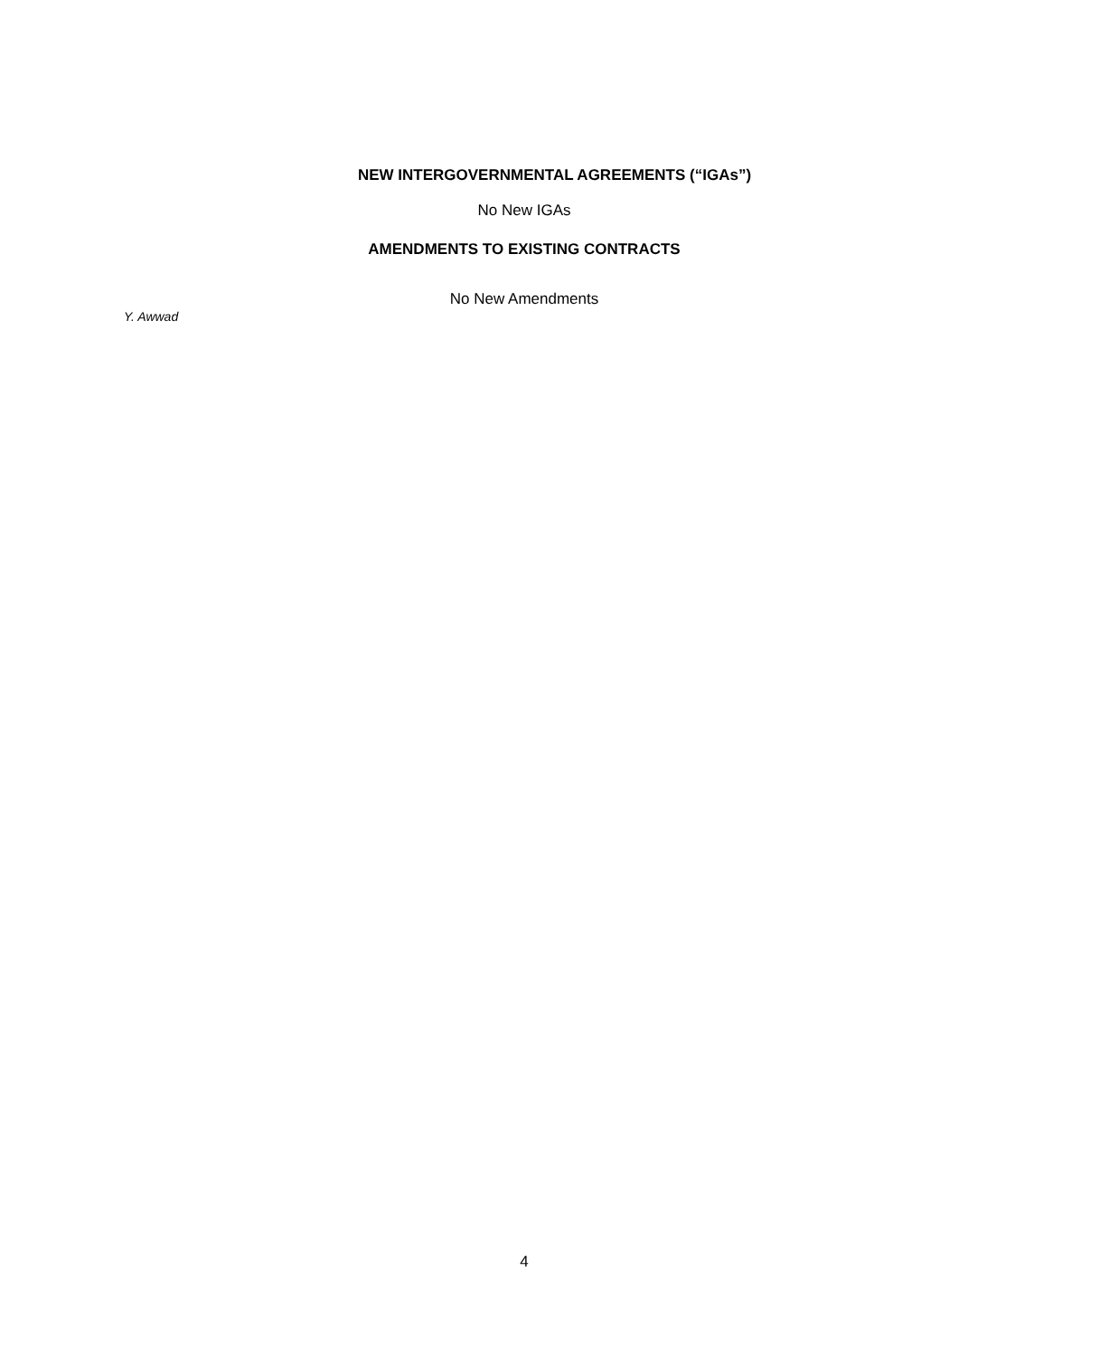NEW INTERGOVERNMENTAL AGREEMENTS (“IGAs”)
No New IGAs
AMENDMENTS TO EXISTING CONTRACTS
No New Amendments
Y. Awwad
4